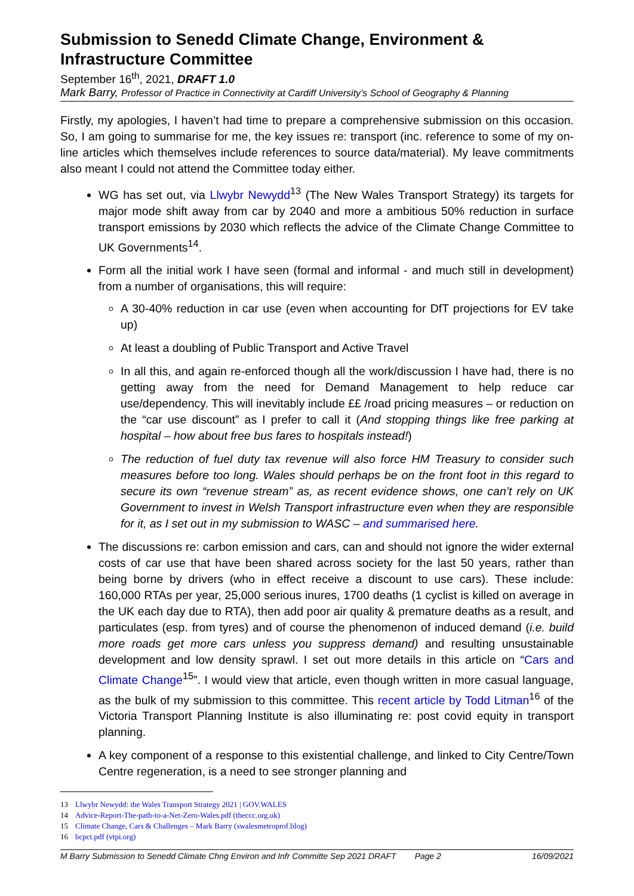Submission to Senedd Climate Change, Environment & Infrastructure Committee
September 16<sup>th</sup>, 2021, DRAFT 1.0
Mark Barry, Professor of Practice in Connectivity at Cardiff University’s School of Geography & Planning
Firstly, my apologies, I haven’t had time to prepare a comprehensive submission on this occasion. So, I am going to summarise for me, the key issues re: transport (inc. reference to some of my on-line articles which themselves include references to source data/material). My leave commitments also meant I could not attend the Committee today either.
WG has set out, via Llwybr Newydd<sup>13</sup> (The New Wales Transport Strategy) its targets for major mode shift away from car by 2040 and more a ambitious 50% reduction in surface transport emissions by 2030 which reflects the advice of the Climate Change Committee to UK Governments<sup>14</sup>.
Form all the initial work I have seen (formal and informal - and much still in development) from a number of organisations, this will require:
A 30-40% reduction in car use (even when accounting for DfT projections for EV take up)
At least a doubling of Public Transport and Active Travel
In all this, and again re-enforced though all the work/discussion I have had, there is no getting away from the need for Demand Management to help reduce car use/dependency. This will inevitably include ££ /road pricing measures – or reduction on the “car use discount” as I prefer to call it (And stopping things like free parking at hospital – how about free bus fares to hospitals instead!)
The reduction of fuel duty tax revenue will also force HM Treasury to consider such measures before too long. Wales should perhaps be on the front foot in this regard to secure its own “revenue stream” as, as recent evidence shows, one can’t rely on UK Government to invest in Welsh Transport infrastructure even when they are responsible for it, as I set out in my submission to WASC – and summarised here.
The discussions re: carbon emission and cars, can and should not ignore the wider external costs of car use that have been shared across society for the last 50 years, rather than being borne by drivers (who in effect receive a discount to use cars). These include: 160,000 RTAs per year, 25,000 serious inures, 1700 deaths (1 cyclist is killed on average in the UK each day due to RTA), then add poor air quality & premature deaths as a result, and particulates (esp. from tyres) and of course the phenomenon of induced demand (i.e. build more roads get more cars unless you suppress demand) and resulting unsustainable development and low density sprawl. I set out more details in this article on “Cars and Climate Change<sup>15</sup>”. I would view that article, even though written in more casual language, as the bulk of my submission to this committee. This recent article by Todd Litman<sup>16</sup> of the Victoria Transport Planning Institute is also illuminating re: post covid equity in transport planning.
A key component of a response to this existential challenge, and linked to City Centre/Town Centre regeneration, is a need to see stronger planning and
13 Llwybr Newydd: the Wales Transport Strategy 2021 | GOV.WALES
14 Advice-Report-The-path-to-a-Net-Zero-Wales.pdf (theccc.org.uk)
15 Climate Change, Cars & Challenges – Mark Barry (swalesmetroprof.blog)
16 bcpct.pdf (vtpi.org)
M Barry Submission to Senedd Climate Chng Environ and Infr Committe Sep 2021 DRAFT Page 2 16/09/2021